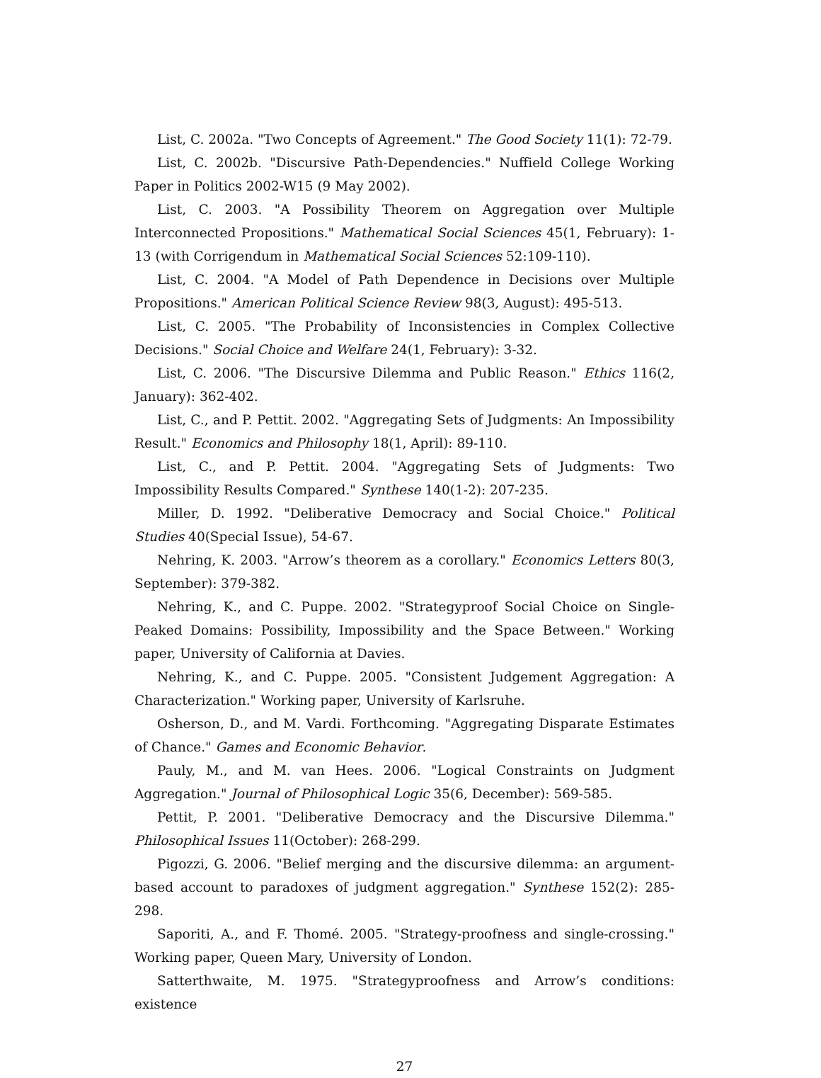List, C. 2002a. "Two Concepts of Agreement." The Good Society 11(1): 72-79.
List, C. 2002b. "Discursive Path-Dependencies." Nuffield College Working Paper in Politics 2002-W15 (9 May 2002).
List, C. 2003. "A Possibility Theorem on Aggregation over Multiple Interconnected Propositions." Mathematical Social Sciences 45(1, February): 1-13 (with Corrigendum in Mathematical Social Sciences 52:109-110).
List, C. 2004. "A Model of Path Dependence in Decisions over Multiple Propositions." American Political Science Review 98(3, August): 495-513.
List, C. 2005. "The Probability of Inconsistencies in Complex Collective Decisions." Social Choice and Welfare 24(1, February): 3-32.
List, C. 2006. "The Discursive Dilemma and Public Reason." Ethics 116(2, January): 362-402.
List, C., and P. Pettit. 2002. "Aggregating Sets of Judgments: An Impossibility Result." Economics and Philosophy 18(1, April): 89-110.
List, C., and P. Pettit. 2004. "Aggregating Sets of Judgments: Two Impossibility Results Compared." Synthese 140(1-2): 207-235.
Miller, D. 1992. "Deliberative Democracy and Social Choice." Political Studies 40(Special Issue), 54-67.
Nehring, K. 2003. "Arrow’s theorem as a corollary." Economics Letters 80(3, September): 379-382.
Nehring, K., and C. Puppe. 2002. "Strategyproof Social Choice on Single-Peaked Domains: Possibility, Impossibility and the Space Between." Working paper, University of California at Davies.
Nehring, K., and C. Puppe. 2005. "Consistent Judgement Aggregation: A Characterization." Working paper, University of Karlsruhe.
Osherson, D., and M. Vardi. Forthcoming. "Aggregating Disparate Estimates of Chance." Games and Economic Behavior.
Pauly, M., and M. van Hees. 2006. "Logical Constraints on Judgment Aggregation." Journal of Philosophical Logic 35(6, December): 569-585.
Pettit, P. 2001. "Deliberative Democracy and the Discursive Dilemma." Philosophical Issues 11(October): 268-299.
Pigozzi, G. 2006. "Belief merging and the discursive dilemma: an argument-based account to paradoxes of judgment aggregation." Synthese 152(2): 285-298.
Saporiti, A., and F. Thomé. 2005. "Strategy-proofness and single-crossing." Working paper, Queen Mary, University of London.
Satterthwaite, M. 1975. "Strategyproofness and Arrow’s conditions: existence
27